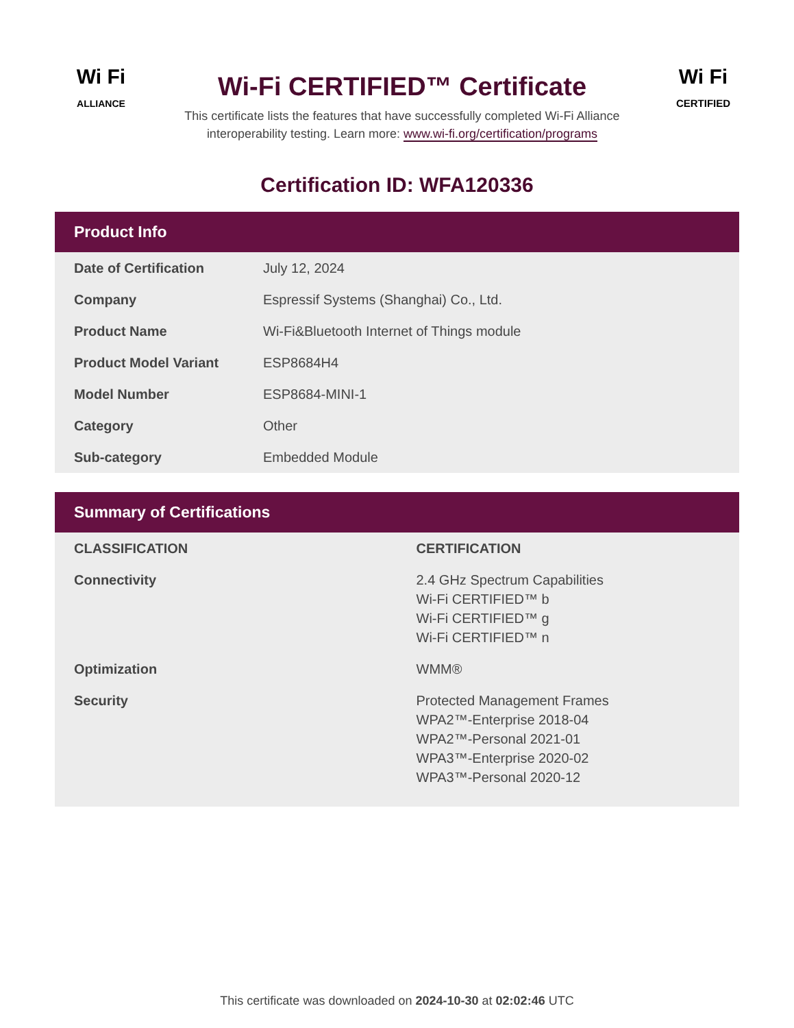Wi Fi
ALLIANCE
Wi-Fi CERTIFIED™ Certificate
This certificate lists the features that have successfully completed Wi-Fi Alliance
interoperability testing. Learn more: www.wi-fi.org/certification/programs
Wi Fi
CERTIFIED
Certification ID: WFA120336
Product Info
| Date of Certification | July 12, 2024 |
| Company | Espressif Systems (Shanghai) Co., Ltd. |
| Product Name | Wi-Fi&Bluetooth Internet of Things module |
| Product Model Variant | ESP8684H4 |
| Model Number | ESP8684-MINI-1 |
| Category | Other |
| Sub-category | Embedded Module |
Summary of Certifications
| CLASSIFICATION | CERTIFICATION |
| --- | --- |
| Connectivity | 2.4 GHz Spectrum Capabilities Wi-Fi CERTIFIED™ b Wi-Fi CERTIFIED™ g Wi-Fi CERTIFIED™ n |
| Optimization | WMM® |
| Security | Protected Management Frames WPA2™-Enterprise 2018-04 WPA2™-Personal 2021-01 WPA3™-Enterprise 2020-02 WPA3™-Personal 2020-12 |
This certificate was downloaded on 2024-10-30 at 02:02:46 UTC